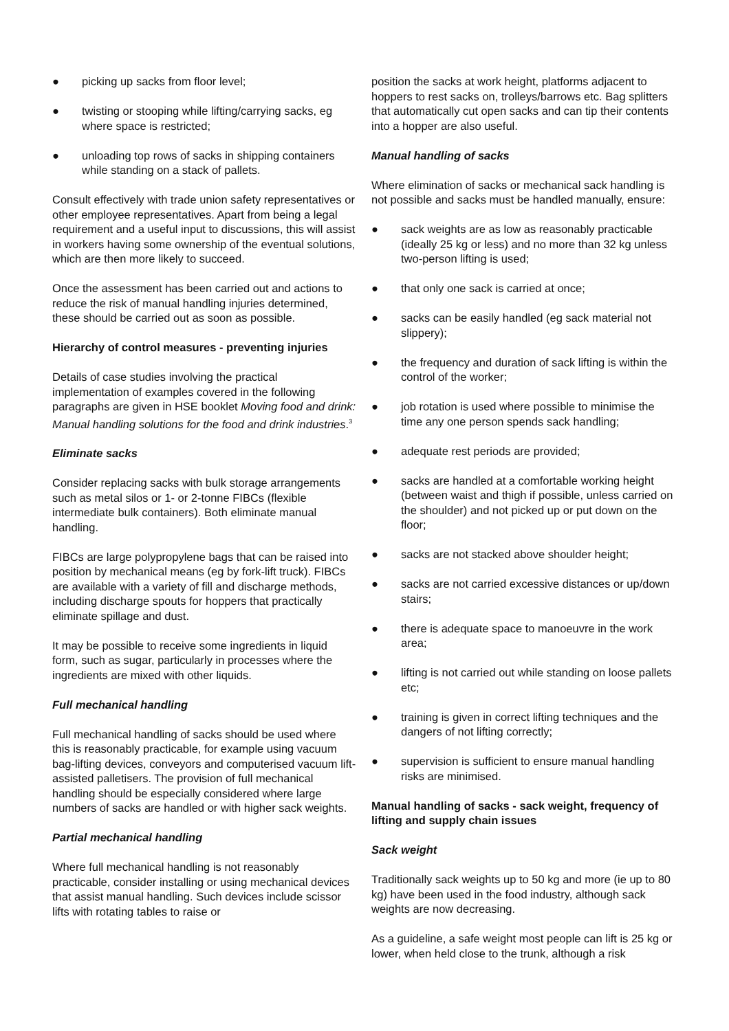● picking up sacks from floor level;
● twisting or stooping while lifting/carrying sacks, eg where space is restricted;
● unloading top rows of sacks in shipping containers while standing on a stack of pallets.
Consult effectively with trade union safety representatives or other employee representatives. Apart from being a legal requirement and a useful input to discussions, this will assist in workers having some ownership of the eventual solutions, which are then more likely to succeed.
Once the assessment has been carried out and actions to reduce the risk of manual handling injuries determined, these should be carried out as soon as possible.
Hierarchy of control measures - preventing injuries
Details of case studies involving the practical implementation of examples covered in the following paragraphs are given in HSE booklet Moving food and drink: Manual handling solutions for the food and drink industries.<sup>3</sup>
Eliminate sacks
Consider replacing sacks with bulk storage arrangements such as metal silos or 1- or 2-tonne FIBCs (flexible intermediate bulk containers). Both eliminate manual handling.
FIBCs are large polypropylene bags that can be raised into position by mechanical means (eg by fork-lift truck). FIBCs are available with a variety of fill and discharge methods, including discharge spouts for hoppers that practically eliminate spillage and dust.
It may be possible to receive some ingredients in liquid form, such as sugar, particularly in processes where the ingredients are mixed with other liquids.
Full mechanical handling
Full mechanical handling of sacks should be used where this is reasonably practicable, for example using vacuum bag-lifting devices, conveyors and computerised vacuum lift-assisted palletisers. The provision of full mechanical handling should be especially considered where large numbers of sacks are handled or with higher sack weights.
Partial mechanical handling
Where full mechanical handling is not reasonably practicable, consider installing or using mechanical devices that assist manual handling. Such devices include scissor lifts with rotating tables to raise or
position the sacks at work height, platforms adjacent to hoppers to rest sacks on, trolleys/barrows etc. Bag splitters that automatically cut open sacks and can tip their contents into a hopper are also useful.
Manual handling of sacks
Where elimination of sacks or mechanical sack handling is not possible and sacks must be handled manually, ensure:
● sack weights are as low as reasonably practicable (ideally 25 kg or less) and no more than 32 kg unless two-person lifting is used;
● that only one sack is carried at once;
● sacks can be easily handled (eg sack material not slippery);
● the frequency and duration of sack lifting is within the control of the worker;
● job rotation is used where possible to minimise the time any one person spends sack handling;
● adequate rest periods are provided;
● sacks are handled at a comfortable working height (between waist and thigh if possible, unless carried on the shoulder) and not picked up or put down on the floor;
● sacks are not stacked above shoulder height;
● sacks are not carried excessive distances or up/down stairs;
● there is adequate space to manoeuvre in the work area;
● lifting is not carried out while standing on loose pallets etc;
● training is given in correct lifting techniques and the dangers of not lifting correctly;
● supervision is sufficient to ensure manual handling risks are minimised.
Manual handling of sacks - sack weight, frequency of lifting and supply chain issues
Sack weight
Traditionally sack weights up to 50 kg and more (ie up to 80 kg) have been used in the food industry, although sack weights are now decreasing.
As a guideline, a safe weight most people can lift is 25 kg or lower, when held close to the trunk, although a risk